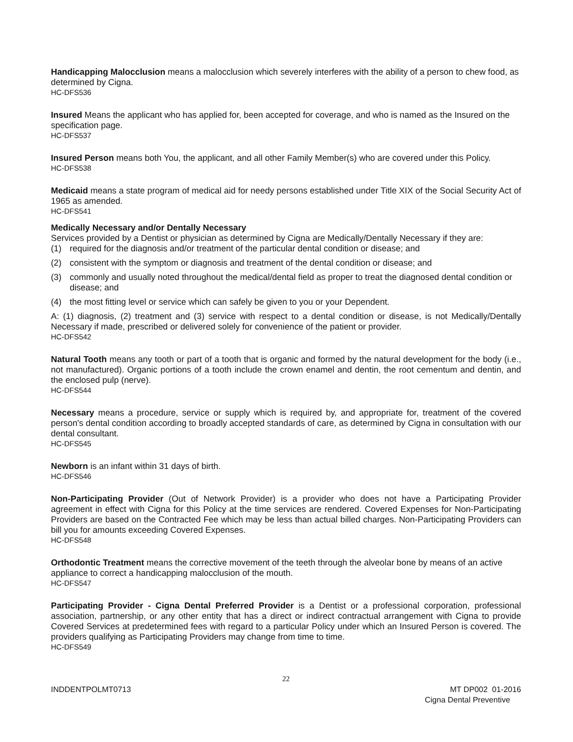Handicapping Malocclusion means a malocclusion which severely interferes with the ability of a person to chew food, as determined by Cigna.
HC-DFS536
Insured Means the applicant who has applied for, been accepted for coverage, and who is named as the Insured on the specification page.
HC-DFS537
Insured Person means both You, the applicant, and all other Family Member(s) who are covered under this Policy.
HC-DFS538
Medicaid means a state program of medical aid for needy persons established under Title XIX of the Social Security Act of 1965 as amended.
HC-DFS541
Medically Necessary and/or Dentally Necessary
Services provided by a Dentist or physician as determined by Cigna are Medically/Dentally Necessary if they are:
(1) required for the diagnosis and/or treatment of the particular dental condition or disease; and
(2) consistent with the symptom or diagnosis and treatment of the dental condition or disease; and
(3) commonly and usually noted throughout the medical/dental field as proper to treat the diagnosed dental condition or disease; and
(4) the most fitting level or service which can safely be given to you or your Dependent.
A: (1) diagnosis, (2) treatment and (3) service with respect to a dental condition or disease, is not Medically/Dentally Necessary if made, prescribed or delivered solely for convenience of the patient or provider.
HC-DFS542
Natural Tooth means any tooth or part of a tooth that is organic and formed by the natural development for the body (i.e., not manufactured). Organic portions of a tooth include the crown enamel and dentin, the root cementum and dentin, and the enclosed pulp (nerve).
HC-DFS544
Necessary means a procedure, service or supply which is required by, and appropriate for, treatment of the covered person's dental condition according to broadly accepted standards of care, as determined by Cigna in consultation with our dental consultant.
HC-DFS545
Newborn is an infant within 31 days of birth.
HC-DFS546
Non-Participating Provider (Out of Network Provider) is a provider who does not have a Participating Provider agreement in effect with Cigna for this Policy at the time services are rendered. Covered Expenses for Non-Participating Providers are based on the Contracted Fee which may be less than actual billed charges. Non-Participating Providers can bill you for amounts exceeding Covered Expenses.
HC-DFS548
Orthodontic Treatment means the corrective movement of the teeth through the alveolar bone by means of an active appliance to correct a handicapping malocclusion of the mouth.
HC-DFS547
Participating Provider - Cigna Dental Preferred Provider is a Dentist or a professional corporation, professional association, partnership, or any other entity that has a direct or indirect contractual arrangement with Cigna to provide Covered Services at predetermined fees with regard to a particular Policy under which an Insured Person is covered. The providers qualifying as Participating Providers may change from time to time.
HC-DFS549
22
INDDENTPOLMT0713 MT DP002 01-2016
Cigna Dental Preventive